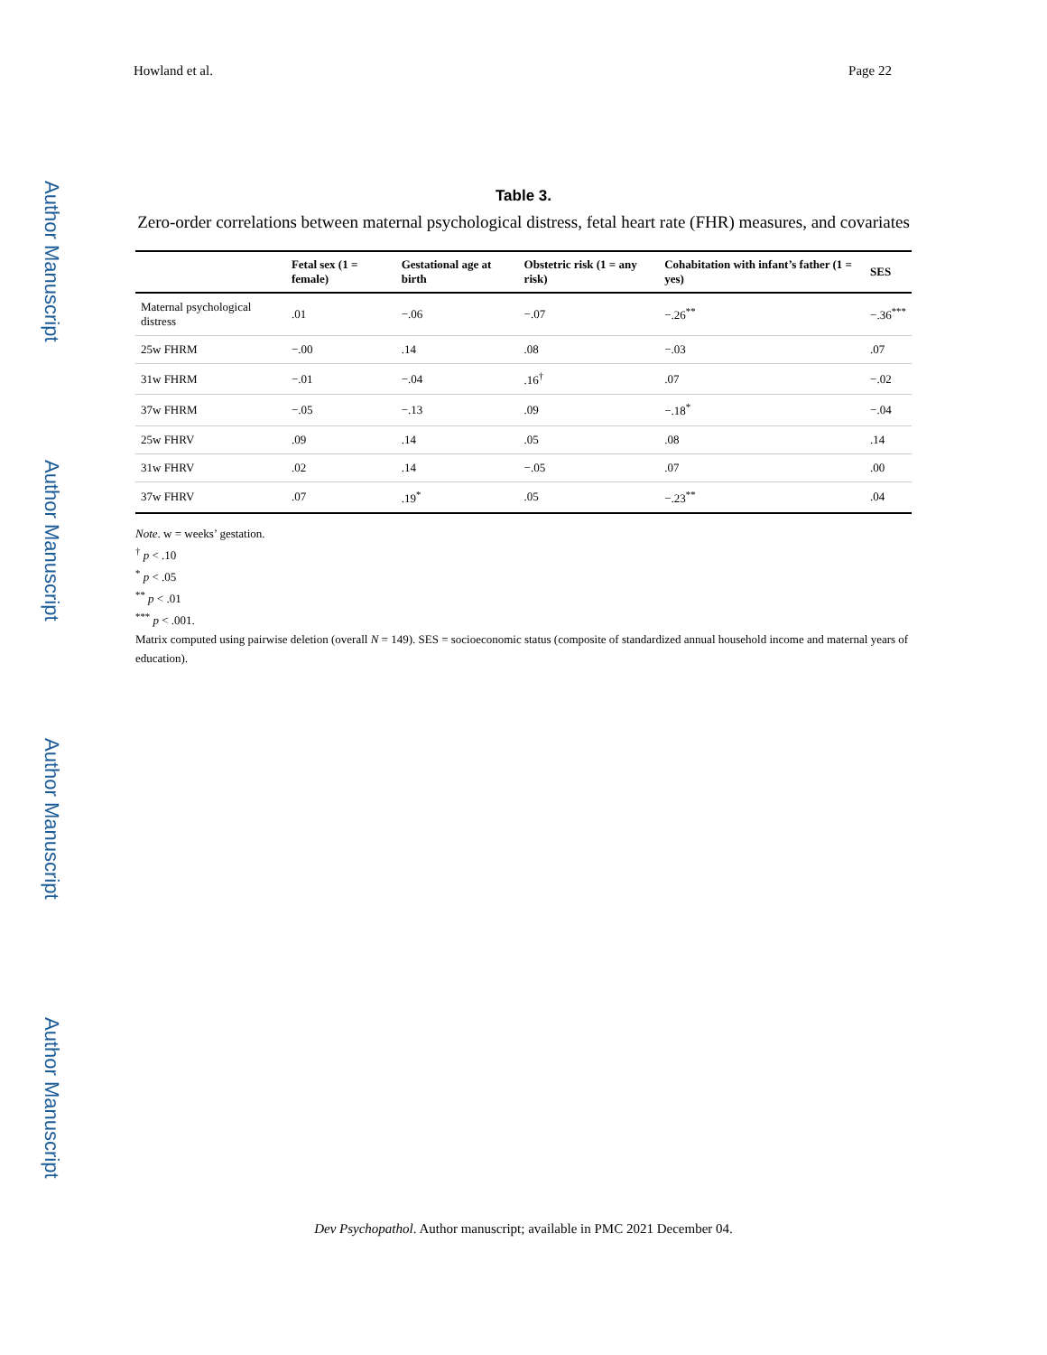Author Manuscript
Author Manuscript
Author Manuscript
Author Manuscript
Howland et al. Page 22
Table 3.
Zero-order correlations between maternal psychological distress, fetal heart rate (FHR) measures, and covariates
| | Fetal sex (1 = female) | Gestational age at birth | Obstetric risk (1 = any risk) | Cohabitation with infant’s father (1 = yes) | SES |
| --- | --- | --- | --- | --- | --- |
| Maternal psychological distress | .01 | −.06 | −.07 | −.26<sup>**</sup> | −.36<sup>***</sup> |
| 25w FHRM | −.00 | .14 | .08 | −.03 | .07 |
| 31w FHRM | −.01 | −.04 | .16<sup>†</sup> | .07 | −.02 |
| 37w FHRM | −.05 | −.13 | .09 | −.18<sup>*</sup> | −.04 |
| 25w FHRV | .09 | .14 | .05 | .08 | .14 |
| 31w FHRV | .02 | .14 | −.05 | .07 | .00 |
| 37w FHRV | .07 | .19<sup>*</sup> | .05 | −.23<sup>**</sup> | .04 |
Note. w = weeks’ gestation.
<sup>†</sup> p < .10
<sup>*</sup> p < .05
<sup>**</sup> p < .01
<sup>***</sup> p < .001.
Matrix computed using pairwise deletion (overall N = 149). SES = socioeconomic status (composite of standardized annual household income and maternal years of education).
Dev Psychopathol. Author manuscript; available in PMC 2021 December 04.